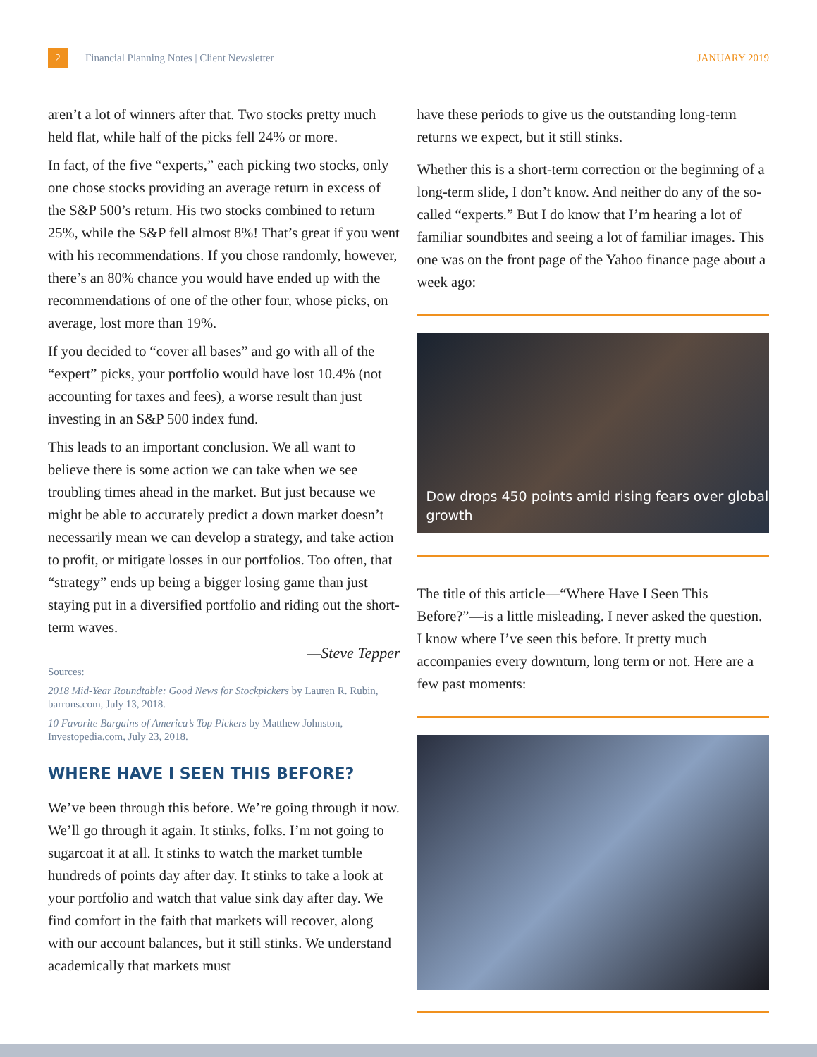2
Financial Planning Notes | Client Newsletter JANUARY 2019
aren’t a lot of winners after that. Two stocks pretty much held flat, while half of the picks fell 24% or more.
In fact, of the five “experts,” each picking two stocks, only one chose stocks providing an average return in excess of the S&P 500’s return. His two stocks combined to return 25%, while the S&P fell almost 8%! That’s great if you went with his recommendations. If you chose randomly, however, there’s an 80% chance you would have ended up with the recommendations of one of the other four, whose picks, on average, lost more than 19%.
If you decided to “cover all bases” and go with all of the “expert” picks, your portfolio would have lost 10.4% (not accounting for taxes and fees), a worse result than just investing in an S&P 500 index fund.
This leads to an important conclusion. We all want to believe there is some action we can take when we see troubling times ahead in the market. But just because we might be able to accurately predict a down market doesn’t necessarily mean we can develop a strategy, and take action to profit, or mitigate losses in our portfolios. Too often, that “strategy” ends up being a bigger losing game than just staying put in a diversified portfolio and riding out the short-term waves.
—Steve Tepper
Sources:
2018 Mid-Year Roundtable: Good News for Stockpickers by Lauren R. Rubin, barrons.com, July 13, 2018.
10 Favorite Bargains of America’s Top Pickers by Matthew Johnston, Investopedia.com, July 23, 2018.
WHERE HAVE I SEEN THIS BEFORE?
We’ve been through this before. We’re going through it now. We’ll go through it again. It stinks, folks. I’m not going to sugarcoat it at all. It stinks to watch the market tumble hundreds of points day after day. It stinks to take a look at your portfolio and watch that value sink day after day. We find comfort in the faith that markets will recover, along with our account balances, but it still stinks. We understand academically that markets must
have these periods to give us the outstanding long-term returns we expect, but it still stinks.
Whether this is a short-term correction or the beginning of a long-term slide, I don’t know. And neither do any of the so-called “experts.” But I do know that I’m hearing a lot of familiar soundbites and seeing a lot of familiar images. This one was on the front page of the Yahoo finance page about a week ago:
Dow drops 450 points amid rising fears over global growth
The title of this article—“Where Have I Seen This Before?”—is a little misleading. I never asked the question. I know where I’ve seen this before. It pretty much accompanies every downturn, long term or not. Here are a few past moments: